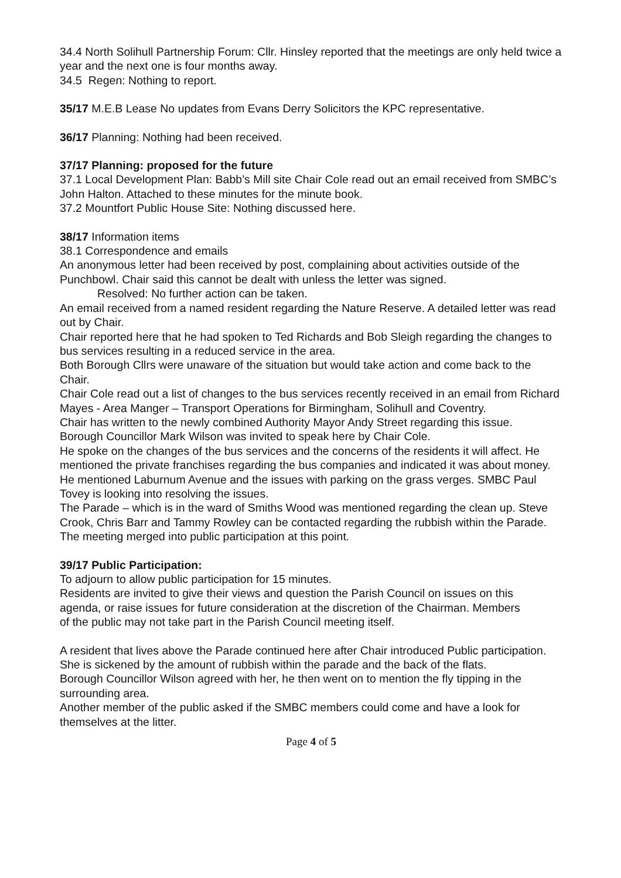34.4 North Solihull Partnership Forum: Cllr. Hinsley reported that the meetings are only held twice a year and the next one is four months away.
34.5 Regen: Nothing to report.
35/17 M.E.B Lease No updates from Evans Derry Solicitors the KPC representative.
36/17 Planning: Nothing had been received.
37/17 Planning: proposed for the future
37.1 Local Development Plan: Babb’s Mill site Chair Cole read out an email received from SMBC’s John Halton. Attached to these minutes for the minute book.
37.2 Mountfort Public House Site: Nothing discussed here.
38/17 Information items
38.1 Correspondence and emails
An anonymous letter had been received by post, complaining about activities outside of the Punchbowl. Chair said this cannot be dealt with unless the letter was signed.
Resolved: No further action can be taken.
An email received from a named resident regarding the Nature Reserve. A detailed letter was read out by Chair.
Chair reported here that he had spoken to Ted Richards and Bob Sleigh regarding the changes to bus services resulting in a reduced service in the area.
Both Borough Cllrs were unaware of the situation but would take action and come back to the Chair.
Chair Cole read out a list of changes to the bus services recently received in an email from Richard Mayes - Area Manger – Transport Operations for Birmingham, Solihull and Coventry.
Chair has written to the newly combined Authority Mayor Andy Street regarding this issue.
Borough Councillor Mark Wilson was invited to speak here by Chair Cole.
He spoke on the changes of the bus services and the concerns of the residents it will affect. He mentioned the private franchises regarding the bus companies and indicated it was about money.
He mentioned Laburnum Avenue and the issues with parking on the grass verges. SMBC Paul Tovey is looking into resolving the issues.
The Parade – which is in the ward of Smiths Wood was mentioned regarding the clean up. Steve Crook, Chris Barr and Tammy Rowley can be contacted regarding the rubbish within the Parade.
The meeting merged into public participation at this point.
39/17 Public Participation:
To adjourn to allow public participation for 15 minutes.
Residents are invited to give their views and question the Parish Council on issues on this agenda, or raise issues for future consideration at the discretion of the Chairman. Members of the public may not take part in the Parish Council meeting itself.
A resident that lives above the Parade continued here after Chair introduced Public participation. She is sickened by the amount of rubbish within the parade and the back of the flats.
Borough Councillor Wilson agreed with her, he then went on to mention the fly tipping in the surrounding area.
Another member of the public asked if the SMBC members could come and have a look for themselves at the litter.
Page 4 of 5